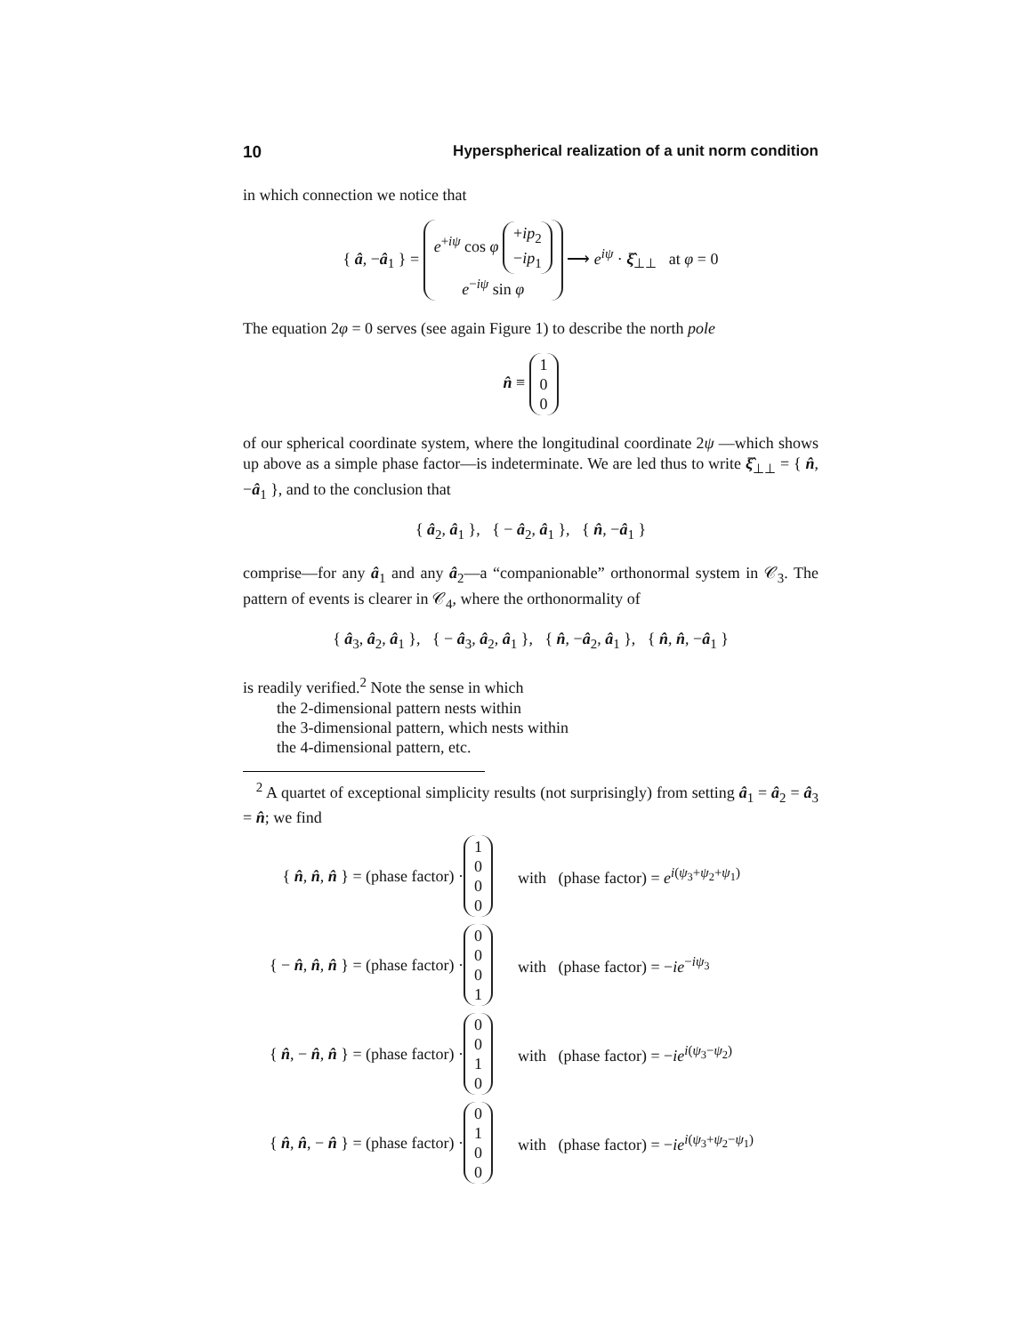10 Hyperspherical realization of a unit norm condition
in which connection we notice that
{ â, −â<sub>1</sub> } = e<sup>+iψ</sup> cos φ +ip<sub>2</sub>
−ip<sub>1</sub>
e<sup>−iψ</sup> sin φ ⟶ e<sup>iψ</sup> · ξ̂<sub>⊥⊥</sub> at φ = 0
The equation 2φ = 0 serves (see again Figure 1) to describe the north pole
n̂ ≡ 1
0
0
of our spherical coordinate system, where the longitudinal coordinate 2ψ —which shows up above as a simple phase factor—is indeterminate. We are led thus to write ξ̂<sub>⊥⊥</sub> = { n̂, −â<sub>1</sub> }, and to the conclusion that
{ â<sub>2</sub>, â<sub>1</sub> }, { − â<sub>2</sub>, â<sub>1</sub> }, { n̂, −â<sub>1</sub> }
comprise—for any â<sub>1</sub> and any â<sub>2</sub>—a “companionable” orthonormal system in 𝒞<sub>3</sub>. The pattern of events is clearer in 𝒞<sub>4</sub>, where the orthonormality of
{ â<sub>3</sub>, â<sub>2</sub>, â<sub>1</sub> }, { − â<sub>3</sub>, â<sub>2</sub>, â<sub>1</sub> }, { n̂, −â<sub>2</sub>, â<sub>1</sub> }, { n̂, n̂, −â<sub>1</sub> }
is readily verified.<sup>2</sup> Note the sense in which
the 2-dimensional pattern nests within
the 3-dimensional pattern, which nests within
the 4-dimensional pattern, etc.
<sup>2</sup> A quartet of exceptional simplicity results (not surprisingly) from setting â<sub>1</sub> = â<sub>2</sub> = â<sub>3</sub> = n̂; we find
{ n̂, n̂, n̂ } = (phase factor) · 1
0
0
0 with (phase factor) = e<sup>i(ψ<sub>3</sub>+ψ<sub>2</sub>+ψ<sub>1</sub>)</sup>
{ − n̂, n̂, n̂ } = (phase factor) · 0
0
0
1 with (phase factor) = −ie<sup>−iψ<sub>3</sub></sup>
{ n̂, − n̂, n̂ } = (phase factor) · 0
0
1
0 with (phase factor) = −ie<sup>i(ψ<sub>3</sub>−ψ<sub>2</sub>)</sup>
{ n̂, n̂, − n̂ } = (phase factor) · 0
1
0
0 with (phase factor) = −ie<sup>i(ψ<sub>3</sub>+ψ<sub>2</sub>−ψ<sub>1</sub>)</sup>